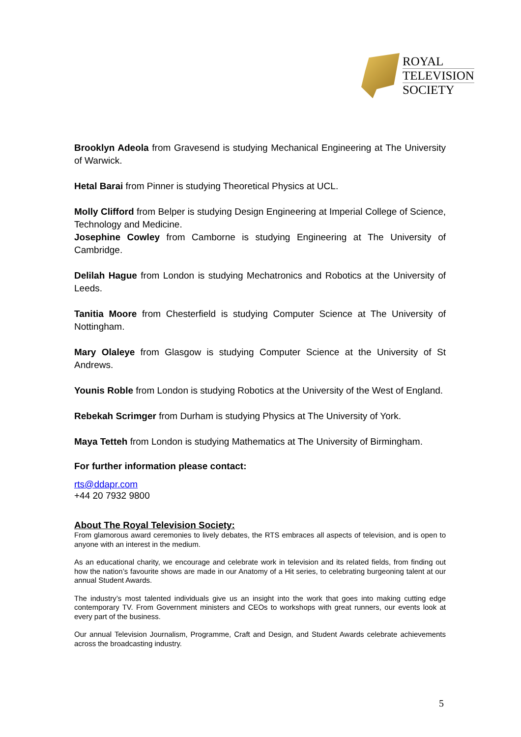ROYAL
TELEVISION
SOCIETY
Brooklyn Adeola from Gravesend is studying Mechanical Engineering at The University of Warwick.
Hetal Barai from Pinner is studying Theoretical Physics at UCL.
Molly Clifford from Belper is studying Design Engineering at Imperial College of Science, Technology and Medicine.
Josephine Cowley from Camborne is studying Engineering at The University of Cambridge.
Delilah Hague from London is studying Mechatronics and Robotics at the University of Leeds.
Tanitia Moore from Chesterfield is studying Computer Science at The University of Nottingham.
Mary Olaleye from Glasgow is studying Computer Science at the University of St Andrews.
Younis Roble from London is studying Robotics at the University of the West of England.
Rebekah Scrimger from Durham is studying Physics at The University of York.
Maya Tetteh from London is studying Mathematics at The University of Birmingham.
For further information please contact:
rts@ddapr.com
+44 20 7932 9800
About The Royal Television Society:
From glamorous award ceremonies to lively debates, the RTS embraces all aspects of television, and is open to anyone with an interest in the medium.
As an educational charity, we encourage and celebrate work in television and its related fields, from finding out how the nation’s favourite shows are made in our Anatomy of a Hit series, to celebrating burgeoning talent at our annual Student Awards.
The industry’s most talented individuals give us an insight into the work that goes into making cutting edge contemporary TV. From Government ministers and CEOs to workshops with great runners, our events look at every part of the business.
Our annual Television Journalism, Programme, Craft and Design, and Student Awards celebrate achievements across the broadcasting industry.
5